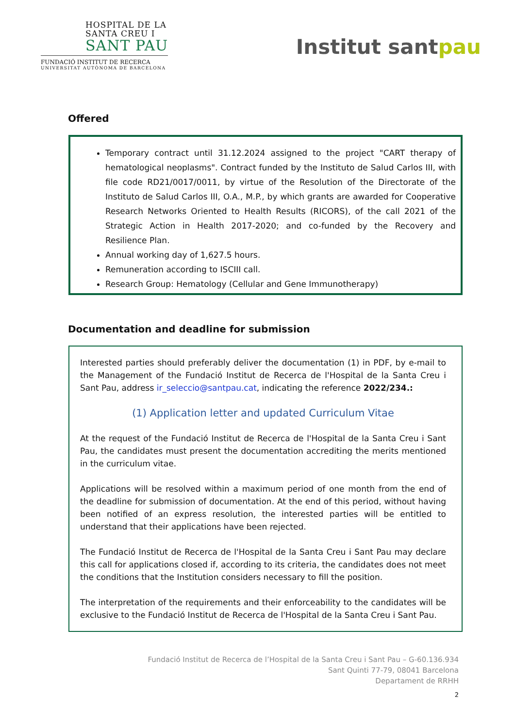HOSPITAL DE LA
SANTA CREU I
SANT PAU
FUNDACIÓ INSTITUT DE RECERCA
UNIVERSITAT AUTÒNOMA DE BARCELONA
Institut sant​pau
Offered
Temporary contract until 31.12.2024 assigned to the project "CART therapy of hematological neoplasms". Contract funded by the Instituto de Salud Carlos III, with file code RD21/0017/0011, by virtue of the Resolution of the Directorate of the Instituto de Salud Carlos III, O.A., M.P., by which grants are awarded for Cooperative Research Networks Oriented to Health Results (RICORS), of the call 2021 of the Strategic Action in Health 2017-2020; and co-funded by the Recovery and Resilience Plan.
Annual working day of 1,627.5 hours.
Remuneration according to ISCIII call.
Research Group: Hematology (Cellular and Gene Immunotherapy)
Documentation and deadline for submission
Interested parties should preferably deliver the documentation (1) in PDF, by e-mail to the Management of the Fundació Institut de Recerca de l'Hospital de la Santa Creu i Sant Pau, address ir_seleccio@santpau.cat, indicating the reference 2022/234.:
(1) Application letter and updated Curriculum Vitae
At the request of the Fundació Institut de Recerca de l'Hospital de la Santa Creu i Sant Pau, the candidates must present the documentation accrediting the merits mentioned in the curriculum vitae.
Applications will be resolved within a maximum period of one month from the end of the deadline for submission of documentation. At the end of this period, without having been notified of an express resolution, the interested parties will be entitled to understand that their applications have been rejected.
The Fundació Institut de Recerca de l'Hospital de la Santa Creu i Sant Pau may declare this call for applications closed if, according to its criteria, the candidates does not meet the conditions that the Institution considers necessary to fill the position.
The interpretation of the requirements and their enforceability to the candidates will be exclusive to the Fundació Institut de Recerca de l'Hospital de la Santa Creu i Sant Pau.
Fundació Institut de Recerca de l’Hospital de la Santa Creu i Sant Pau – G-60.136.934
Sant Quinti 77-79, 08041 Barcelona
Departament de RRHH
2